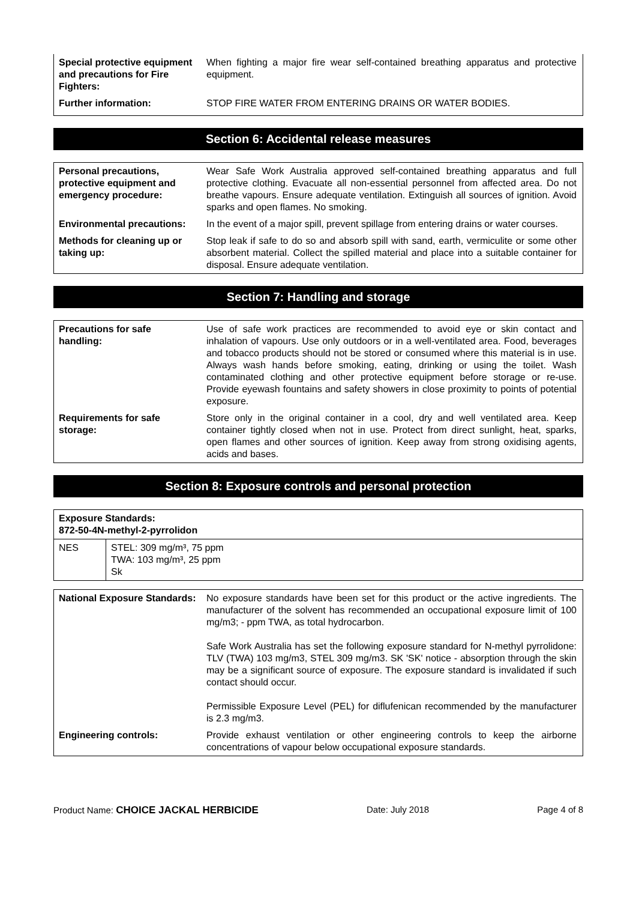| Special protective equipment and precautions for Fire Fighters: | When fighting a major fire wear self-contained breathing apparatus and protective equipment. |
| Further information: | STOP FIRE WATER FROM ENTERING DRAINS OR WATER BODIES. |
Section 6: Accidental release measures
| Personal precautions, protective equipment and emergency procedure: | Wear Safe Work Australia approved self-contained breathing apparatus and full protective clothing. Evacuate all non-essential personnel from affected area. Do not breathe vapours. Ensure adequate ventilation. Extinguish all sources of ignition. Avoid sparks and open flames. No smoking. |
| Environmental precautions: | In the event of a major spill, prevent spillage from entering drains or water courses. |
| Methods for cleaning up or taking up: | Stop leak if safe to do so and absorb spill with sand, earth, vermiculite or some other absorbent material. Collect the spilled material and place into a suitable container for disposal. Ensure adequate ventilation. |
Section 7: Handling and storage
| Precautions for safe handling: | Use of safe work practices are recommended to avoid eye or skin contact and inhalation of vapours. Use only outdoors or in a well-ventilated area. Food, beverages and tobacco products should not be stored or consumed where this material is in use. Always wash hands before smoking, eating, drinking or using the toilet. Wash contaminated clothing and other protective equipment before storage or re-use. Provide eyewash fountains and safety showers in close proximity to points of potential exposure. |
| Requirements for safe storage: | Store only in the original container in a cool, dry and well ventilated area. Keep container tightly closed when not in use. Protect from direct sunlight, heat, sparks, open flames and other sources of ignition. Keep away from strong oxidising agents, acids and bases. |
Section 8: Exposure controls and personal protection
| Exposure Standards: 872-50-4N-methyl-2-pyrrolidon | |
| NES | STEL: 309 mg/m³, 75 ppm TWA: 103 mg/m³, 25 ppm Sk |
| National Exposure Standards: | No exposure standards have been set for this product or the active ingredients. The manufacturer of the solvent has recommended an occupational exposure limit of 100 mg/m3; - ppm TWA, as total hydrocarbon. Safe Work Australia has set the following exposure standard for N-methyl pyrrolidone: TLV (TWA) 103 mg/m3, STEL 309 mg/m3. SK 'SK' notice - absorption through the skin may be a significant source of exposure. The exposure standard is invalidated if such contact should occur. Permissible Exposure Level (PEL) for diflufenican recommended by the manufacturer is 2.3 mg/m3. |
| Engineering controls: | Provide exhaust ventilation or other engineering controls to keep the airborne concentrations of vapour below occupational exposure standards. |
Product Name: CHOICE JACKAL HERBICIDE Date: July 2018 Page 4 of 8